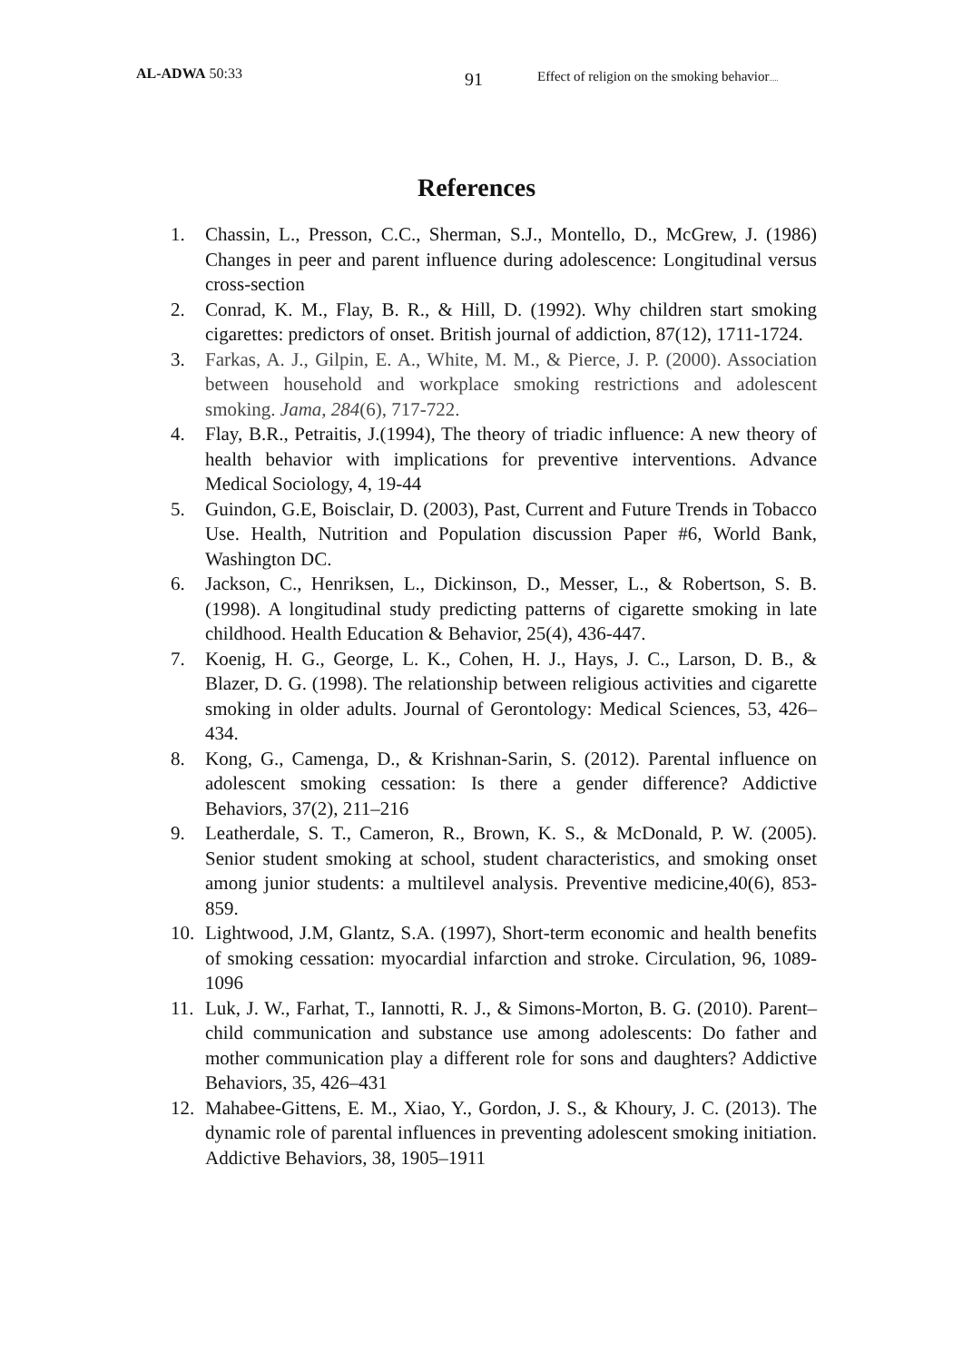AL-ADWA 50:33
91
Effect of religion on the smoking behavior.....
References
1. Chassin, L., Presson, C.C., Sherman, S.J., Montello, D., McGrew, J. (1986) Changes in peer and parent influence during adolescence: Longitudinal versus cross-section
2. Conrad, K. M., Flay, B. R., & Hill, D. (1992). Why children start smoking cigarettes: predictors of onset. British journal of addiction, 87(12), 1711-1724.
3. Farkas, A. J., Gilpin, E. A., White, M. M., & Pierce, J. P. (2000). Association between household and workplace smoking restrictions and adolescent smoking. Jama, 284(6), 717-722.
4. Flay, B.R., Petraitis, J.(1994), The theory of triadic influence: A new theory of health behavior with implications for preventive interventions. Advance Medical Sociology, 4, 19-44
5. Guindon, G.E, Boisclair, D. (2003), Past, Current and Future Trends in Tobacco Use. Health, Nutrition and Population discussion Paper #6, World Bank, Washington DC.
6. Jackson, C., Henriksen, L., Dickinson, D., Messer, L., & Robertson, S. B. (1998). A longitudinal study predicting patterns of cigarette smoking in late childhood. Health Education & Behavior, 25(4), 436-447.
7. Koenig, H. G., George, L. K., Cohen, H. J., Hays, J. C., Larson, D. B., & Blazer, D. G. (1998). The relationship between religious activities and cigarette smoking in older adults. Journal of Gerontology: Medical Sciences, 53, 426–434.
8. Kong, G., Camenga, D., & Krishnan-Sarin, S. (2012). Parental influence on adolescent smoking cessation: Is there a gender difference? Addictive Behaviors, 37(2), 211–216
9. Leatherdale, S. T., Cameron, R., Brown, K. S., & McDonald, P. W. (2005). Senior student smoking at school, student characteristics, and smoking onset among junior students: a multilevel analysis. Preventive medicine,40(6), 853-859.
10. Lightwood, J.M, Glantz, S.A. (1997), Short-term economic and health benefits of smoking cessation: myocardial infarction and stroke. Circulation, 96, 1089-1096
11. Luk, J. W., Farhat, T., Iannotti, R. J., & Simons-Morton, B. G. (2010). Parent–child communication and substance use among adolescents: Do father and mother communication play a different role for sons and daughters? Addictive Behaviors, 35, 426–431
12. Mahabee-Gittens, E. M., Xiao, Y., Gordon, J. S., & Khoury, J. C. (2013). The dynamic role of parental influences in preventing adolescent smoking initiation. Addictive Behaviors, 38, 1905–1911